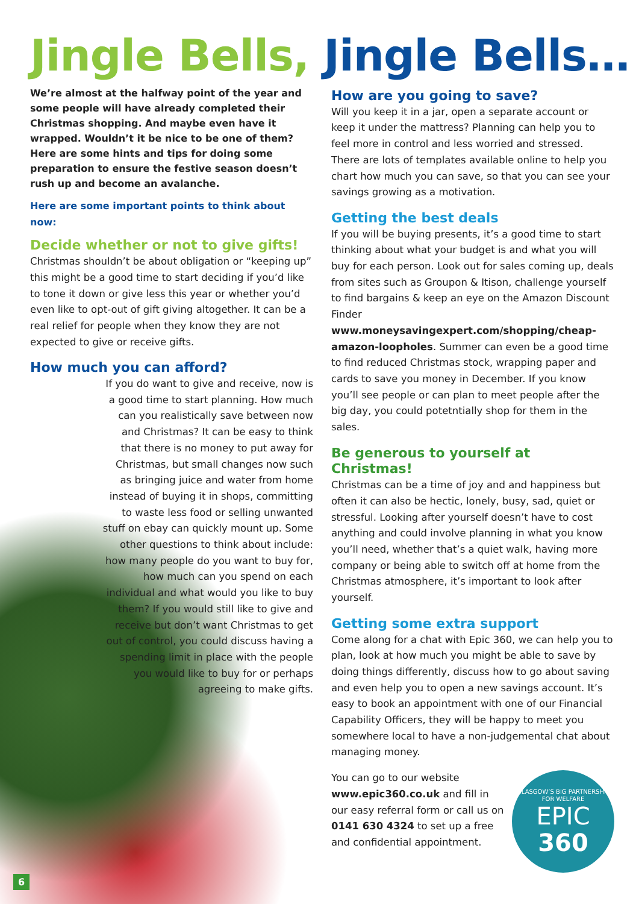Jingle Bells, Jingle Bells…
We’re almost at the halfway point of the year and some people will have already completed their Christmas shopping. And maybe even have it wrapped. Wouldn’t it be nice to be one of them? Here are some hints and tips for doing some preparation to ensure the festive season doesn’t rush up and become an avalanche.
Here are some important points to think about now:
Decide whether or not to give gifts!
Christmas shouldn’t be about obligation or “keeping up” this might be a good time to start deciding if you’d like to tone it down or give less this year or whether you’d even like to opt-out of gift giving altogether. It can be a real relief for people when they know they are not expected to give or receive gifts.
How much you can afford?
If you do want to give and receive, now is a good time to start planning. How much can you realistically save between now and Christmas? It can be easy to think that there is no money to put away for Christmas, but small changes now such as bringing juice and water from home instead of buying it in shops, committing to waste less food or selling unwanted stuff on ebay can quickly mount up. Some other questions to think about include: how many people do you want to buy for, how much can you spend on each individual and what would you like to buy them? If you would still like to give and receive but don’t want Christmas to get out of control, you could discuss having a spending limit in place with the people you would like to buy for or perhaps agreeing to make gifts.
How are you going to save?
Will you keep it in a jar, open a separate account or keep it under the mattress? Planning can help you to feel more in control and less worried and stressed. There are lots of templates available online to help you chart how much you can save, so that you can see your savings growing as a motivation.
Getting the best deals
If you will be buying presents, it’s a good time to start thinking about what your budget is and what you will buy for each person. Look out for sales coming up, deals from sites such as Groupon & Itison, challenge yourself to find bargains & keep an eye on the Amazon Discount Finder www.moneysavingexpert.com/shopping/cheap-amazon-loopholes. Summer can even be a good time to find reduced Christmas stock, wrapping paper and cards to save you money in December. If you know you’ll see people or can plan to meet people after the big day, you could potetntially shop for them in the sales.
Be generous to yourself at Christmas!
Christmas can be a time of joy and and happiness but often it can also be hectic, lonely, busy, sad, quiet or stressful. Looking after yourself doesn’t have to cost anything and could involve planning in what you know you’ll need, whether that’s a quiet walk, having more company or being able to switch off at home from the Christmas atmosphere, it’s important to look after yourself.
Getting some extra support
Come along for a chat with Epic 360, we can help you to plan, look at how much you might be able to save by doing things differently, discuss how to go about saving and even help you to open a new savings account. It’s easy to book an appointment with one of our Financial Capability Officers, they will be happy to meet you somewhere local to have a non-judgemental chat about managing money.
GLASGOW’S BIG PARTNERSHIP FOR WELFARE
EPIC
360
You can go to our website www.epic360.co.uk and fill in our easy referral form or call us on 0141 630 4324 to set up a free and confidential appointment.
6